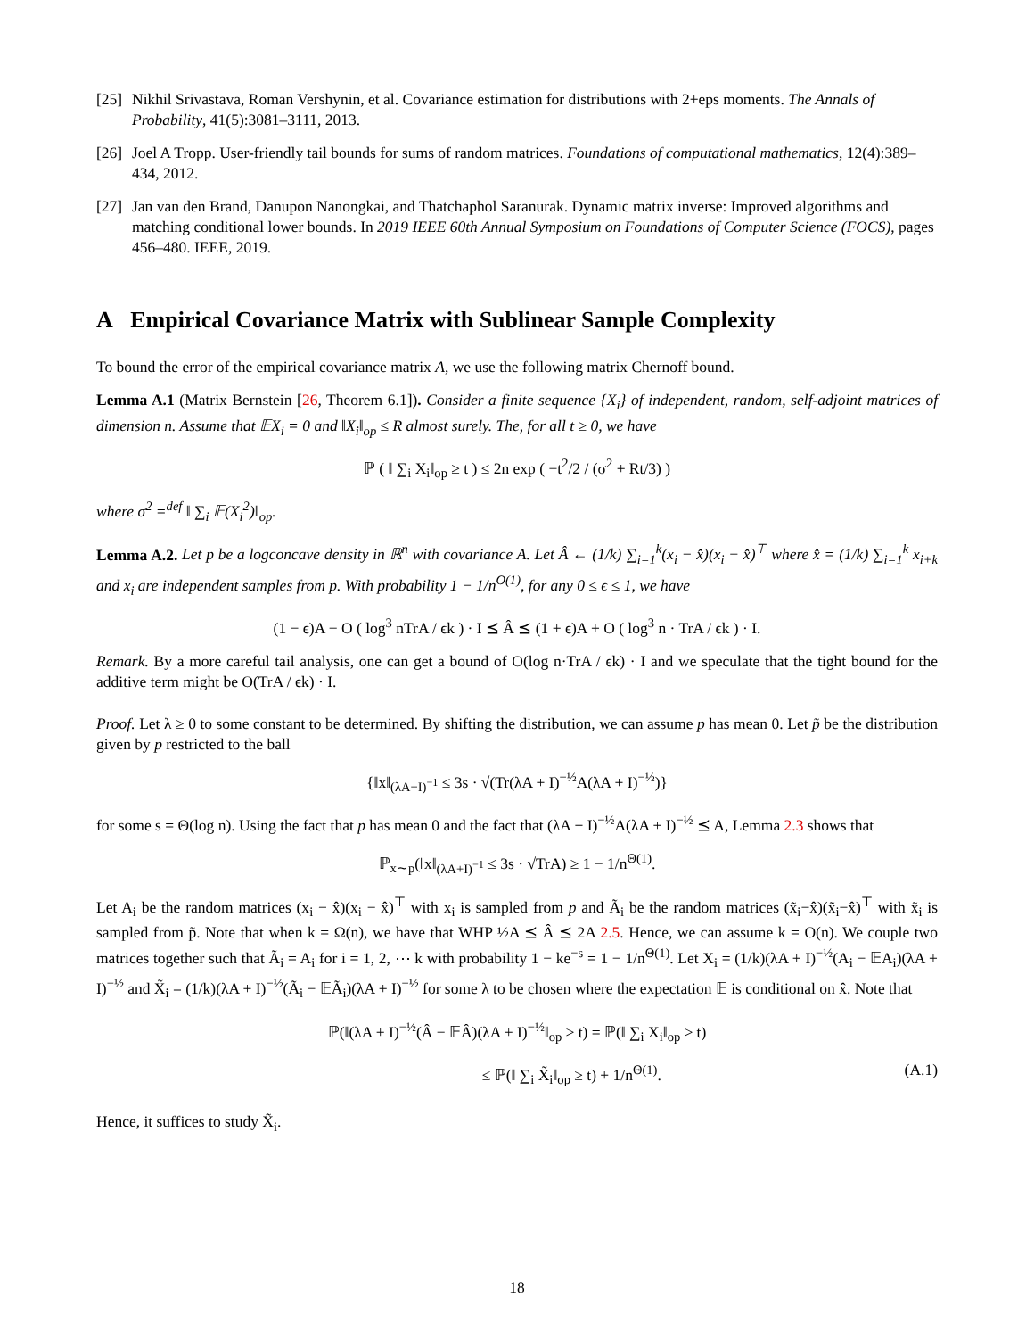[25] Nikhil Srivastava, Roman Vershynin, et al. Covariance estimation for distributions with 2+eps moments. The Annals of Probability, 41(5):3081–3111, 2013.
[26] Joel A Tropp. User-friendly tail bounds for sums of random matrices. Foundations of computational mathematics, 12(4):389–434, 2012.
[27] Jan van den Brand, Danupon Nanongkai, and Thatchaphol Saranurak. Dynamic matrix inverse: Improved algorithms and matching conditional lower bounds. In 2019 IEEE 60th Annual Symposium on Foundations of Computer Science (FOCS), pages 456–480. IEEE, 2019.
A Empirical Covariance Matrix with Sublinear Sample Complexity
To bound the error of the empirical covariance matrix A, we use the following matrix Chernoff bound.
Lemma A.1 (Matrix Bernstein [26, Theorem 6.1]). Consider a finite sequence {X<sub>i</sub>} of independent, random, self-adjoint matrices of dimension n. Assume that 𝔼X<sub>i</sub> = 0 and ‖X<sub>i</sub>‖<sub>op</sub> ≤ R almost surely. The, for all t ≥ 0, we have
ℙ ( ‖ ∑<sub>i</sub> X<sub>i</sub>‖<sub>op</sub> ≥ t ) ≤ 2n exp ( −t<sup>2</sup>/2 / (σ<sup>2</sup> + Rt/3) )
where σ<sup>2</sup> =<sup>def</sup> ‖ ∑<sub>i</sub> 𝔼(X<sub>i</sub><sup>2</sup>)‖<sub>op</sub>.
Lemma A.2. Let p be a logconcave density in ℝ<sup>n</sup> with covariance A. Let Â ← (1/k) ∑<sub>i=1</sub><sup>k</sup>(x<sub>i</sub> − x̂)(x<sub>i</sub> − x̂)<sup>⊤</sup> where x̂ = (1/k) ∑<sub>i=1</sub><sup>k</sup> x<sub>i+k</sub> and x<sub>i</sub> are independent samples from p. With probability 1 − 1/n<sup>O(1)</sup>, for any 0 ≤ ϵ ≤ 1, we have
(1 − ϵ)A − O ( log<sup>3</sup> nTrA / ϵk ) · I ⪯ Â ⪯ (1 + ϵ)A + O ( log<sup>3</sup> n · TrA / ϵk ) · I.
Remark. By a more careful tail analysis, one can get a bound of O(log n·TrA / ϵk) · I and we speculate that the tight bound for the additive term might be O(TrA / ϵk) · I.
Proof. Let λ ≥ 0 to some constant to be determined. By shifting the distribution, we can assume p has mean 0. Let p̃ be the distribution given by p restricted to the ball
{‖x‖<sub>(λA+I)<sup>−1</sup></sub> ≤ 3s · √(Tr(λA + I)<sup>−½</sup>A(λA + I)<sup>−½</sup>)}
for some s = Θ(log n). Using the fact that p has mean 0 and the fact that (λA + I)<sup>−½</sup>A(λA + I)<sup>−½</sup> ⪯ A, Lemma 2.3 shows that
ℙ<sub>x∼p</sub>(‖x‖<sub>(λA+I)<sup>−1</sup></sub> ≤ 3s · √TrA) ≥ 1 − 1/n<sup>Θ(1)</sup>.
Let A<sub>i</sub> be the random matrices (x<sub>i</sub> − x̂)(x<sub>i</sub> − x̂)<sup>⊤</sup> with x<sub>i</sub> is sampled from p and Ã<sub>i</sub> be the random matrices (x̃<sub>i</sub>−x̂)(x̃<sub>i</sub>−x̂)<sup>⊤</sup> with x̃<sub>i</sub> is sampled from p̃. Note that when k = Ω(n), we have that WHP ½A ⪯ Â ⪯ 2A 2.5. Hence, we can assume k = O(n). We couple two matrices together such that Ã<sub>i</sub> = A<sub>i</sub> for i = 1, 2, ⋯ k with probability 1 − ke<sup>−s</sup> = 1 − 1/n<sup>Θ(1)</sup>. Let X<sub>i</sub> = (1/k)(λA + I)<sup>−½</sup>(A<sub>i</sub> − 𝔼A<sub>i</sub>)(λA + I)<sup>−½</sup> and X̃<sub>i</sub> = (1/k)(λA + I)<sup>−½</sup>(Ã<sub>i</sub> − 𝔼Ã<sub>i</sub>)(λA + I)<sup>−½</sup> for some λ to be chosen where the expectation 𝔼 is conditional on x̂. Note that
ℙ(‖(λA + I)<sup>−½</sup>(Â − 𝔼Â)(λA + I)<sup>−½</sup>‖<sub>op</sub> ≥ t) = ℙ(‖ ∑<sub>i</sub> X<sub>i</sub>‖<sub>op</sub> ≥ t)
≤ ℙ(‖ ∑<sub>i</sub> X̃<sub>i</sub>‖<sub>op</sub> ≥ t) + 1/n<sup>Θ(1)</sup>. (A.1)
Hence, it suffices to study X̃<sub>i</sub>.
18